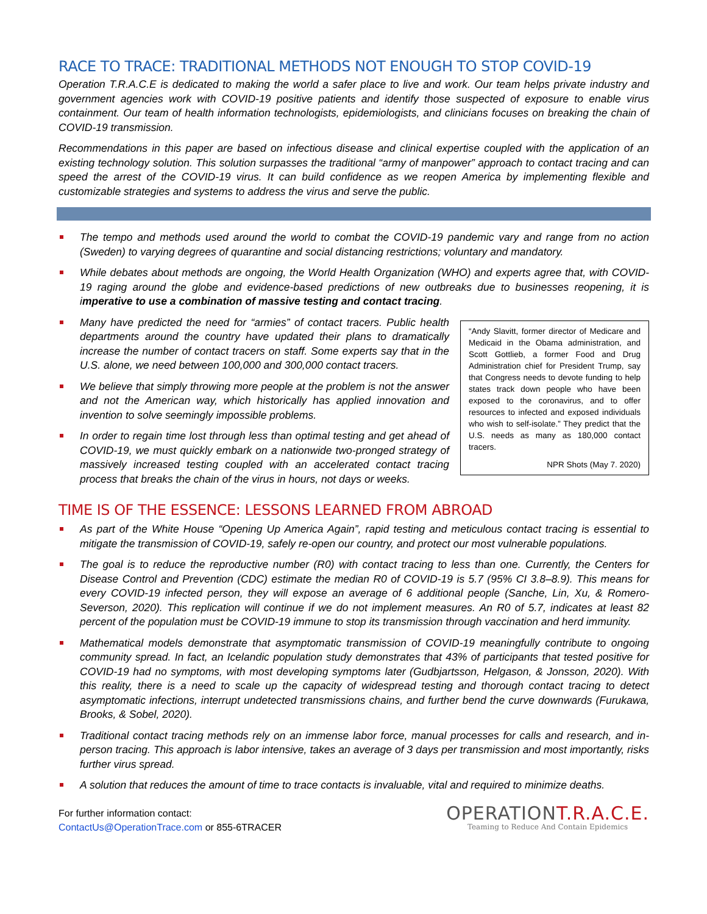RACE TO TRACE: TRADITIONAL METHODS NOT ENOUGH TO STOP COVID-19
Operation T.R.A.C.E is dedicated to making the world a safer place to live and work. Our team helps private industry and government agencies work with COVID-19 positive patients and identify those suspected of exposure to enable virus containment. Our team of health information technologists, epidemiologists, and clinicians focuses on breaking the chain of COVID-19 transmission.
Recommendations in this paper are based on infectious disease and clinical expertise coupled with the application of an existing technology solution. This solution surpasses the traditional “army of manpower” approach to contact tracing and can speed the arrest of the COVID-19 virus. It can build confidence as we reopen America by implementing flexible and customizable strategies and systems to address the virus and serve the public.
The tempo and methods used around the world to combat the COVID-19 pandemic vary and range from no action (Sweden) to varying degrees of quarantine and social distancing restrictions; voluntary and mandatory.
While debates about methods are ongoing, the World Health Organization (WHO) and experts agree that, with COVID-19 raging around the globe and evidence-based predictions of new outbreaks due to businesses reopening, it is imperative to use a combination of massive testing and contact tracing.
Many have predicted the need for “armies” of contact tracers. Public health departments around the country have updated their plans to dramatically increase the number of contact tracers on staff. Some experts say that in the U.S. alone, we need between 100,000 and 300,000 contact tracers.
We believe that simply throwing more people at the problem is not the answer and not the American way, which historically has applied innovation and invention to solve seemingly impossible problems.
In order to regain time lost through less than optimal testing and get ahead of COVID-19, we must quickly embark on a nationwide two-pronged strategy of massively increased testing coupled with an accelerated contact tracing process that breaks the chain of the virus in hours, not days or weeks.
“Andy Slavitt, former director of Medicare and Medicaid in the Obama administration, and Scott Gottlieb, a former Food and Drug Administration chief for President Trump, say that Congress needs to devote funding to help states track down people who have been exposed to the coronavirus, and to offer resources to infected and exposed individuals who wish to self-isolate.” They predict that the U.S. needs as many as 180,000 contact tracers.
NPR Shots (May 7. 2020)
TIME IS OF THE ESSENCE: LESSONS LEARNED FROM ABROAD
As part of the White House “Opening Up America Again”, rapid testing and meticulous contact tracing is essential to mitigate the transmission of COVID-19, safely re-open our country, and protect our most vulnerable populations.
The goal is to reduce the reproductive number (R0) with contact tracing to less than one. Currently, the Centers for Disease Control and Prevention (CDC) estimate the median R0 of COVID-19 is 5.7 (95% CI 3.8–8.9). This means for every COVID-19 infected person, they will expose an average of 6 additional people (Sanche, Lin, Xu, & Romero-Severson, 2020). This replication will continue if we do not implement measures. An R0 of 5.7, indicates at least 82 percent of the population must be COVID-19 immune to stop its transmission through vaccination and herd immunity.
Mathematical models demonstrate that asymptomatic transmission of COVID-19 meaningfully contribute to ongoing community spread. In fact, an Icelandic population study demonstrates that 43% of participants that tested positive for COVID-19 had no symptoms, with most developing symptoms later (Gudbjartsson, Helgason, & Jonsson, 2020). With this reality, there is a need to scale up the capacity of widespread testing and thorough contact tracing to detect asymptomatic infections, interrupt undetected transmissions chains, and further bend the curve downwards (Furukawa, Brooks, & Sobel, 2020).
Traditional contact tracing methods rely on an immense labor force, manual processes for calls and research, and in-person tracing. This approach is labor intensive, takes an average of 3 days per transmission and most importantly, risks further virus spread.
A solution that reduces the amount of time to trace contacts is invaluable, vital and required to minimize deaths.
For further information contact:
ContactUs@OperationTrace.com or 855-6TRACER
OPERATIONT.R.A.C.E.
Teaming to Reduce And Contain Epidemics